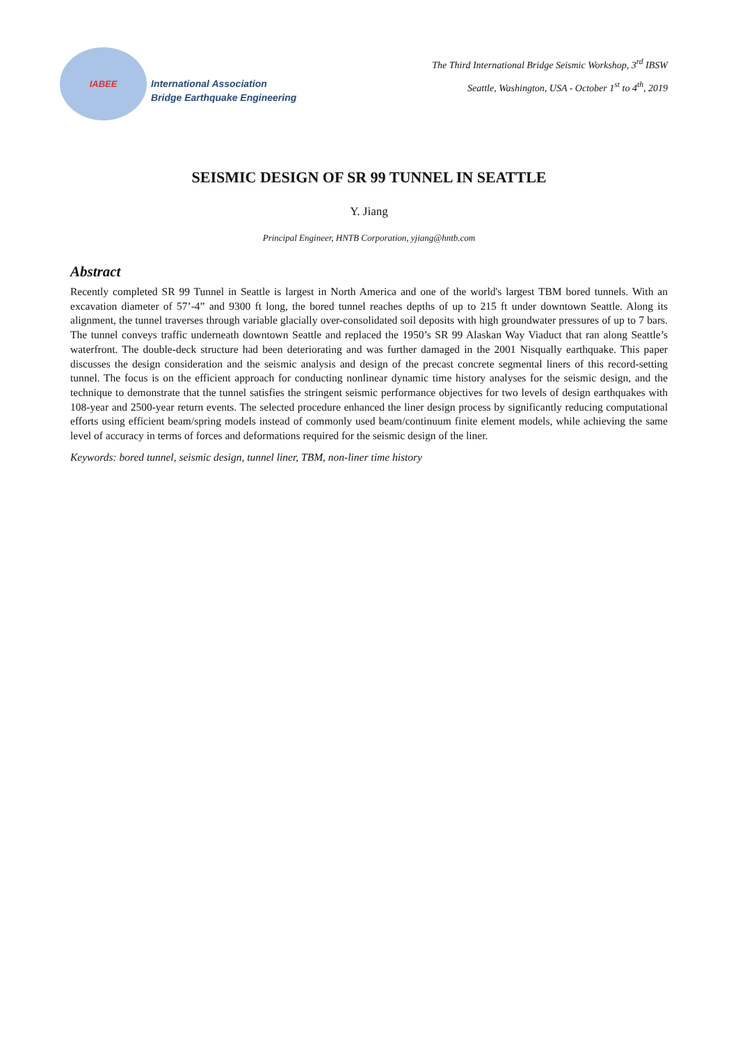IABEE
International Association
Bridge Earthquake Engineering
The Third International Bridge Seismic Workshop, 3<sup>rd</sup> IBSW
Seattle, Washington, USA - October 1<sup>st</sup> to 4<sup>th</sup>, 2019
SEISMIC DESIGN OF SR 99 TUNNEL IN SEATTLE
Y. Jiang
Principal Engineer, HNTB Corporation, yjiang@hntb.com
Abstract
Recently completed SR 99 Tunnel in Seattle is largest in North America and one of the world's largest TBM bored tunnels. With an excavation diameter of 57’-4” and 9300 ft long, the bored tunnel reaches depths of up to 215 ft under downtown Seattle. Along its alignment, the tunnel traverses through variable glacially over-consolidated soil deposits with high groundwater pressures of up to 7 bars. The tunnel conveys traffic underneath downtown Seattle and replaced the 1950’s SR 99 Alaskan Way Viaduct that ran along Seattle’s waterfront. The double-deck structure had been deteriorating and was further damaged in the 2001 Nisqually earthquake. This paper discusses the design consideration and the seismic analysis and design of the precast concrete segmental liners of this record-setting tunnel. The focus is on the efficient approach for conducting nonlinear dynamic time history analyses for the seismic design, and the technique to demonstrate that the tunnel satisfies the stringent seismic performance objectives for two levels of design earthquakes with 108-year and 2500-year return events. The selected procedure enhanced the liner design process by significantly reducing computational efforts using efficient beam/spring models instead of commonly used beam/continuum finite element models, while achieving the same level of accuracy in terms of forces and deformations required for the seismic design of the liner.
Keywords: bored tunnel, seismic design, tunnel liner, TBM, non-liner time history